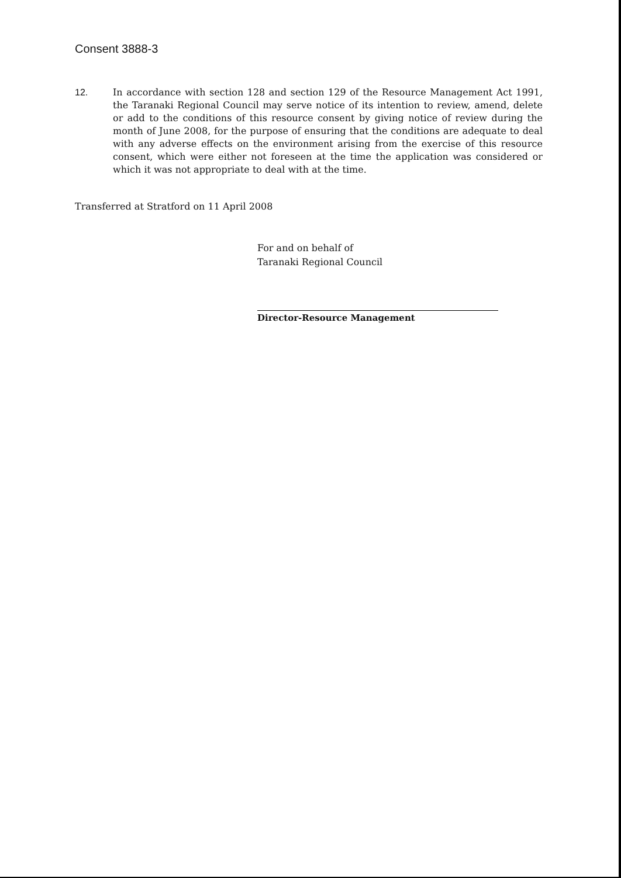Consent 3888-3
12. In accordance with section 128 and section 129 of the Resource Management Act 1991, the Taranaki Regional Council may serve notice of its intention to review, amend, delete or add to the conditions of this resource consent by giving notice of review during the month of June 2008, for the purpose of ensuring that the conditions are adequate to deal with any adverse effects on the environment arising from the exercise of this resource consent, which were either not foreseen at the time the application was considered or which it was not appropriate to deal with at the time.
Transferred at Stratford on 11 April 2008
For and on behalf of
Taranaki Regional Council
Director-Resource Management